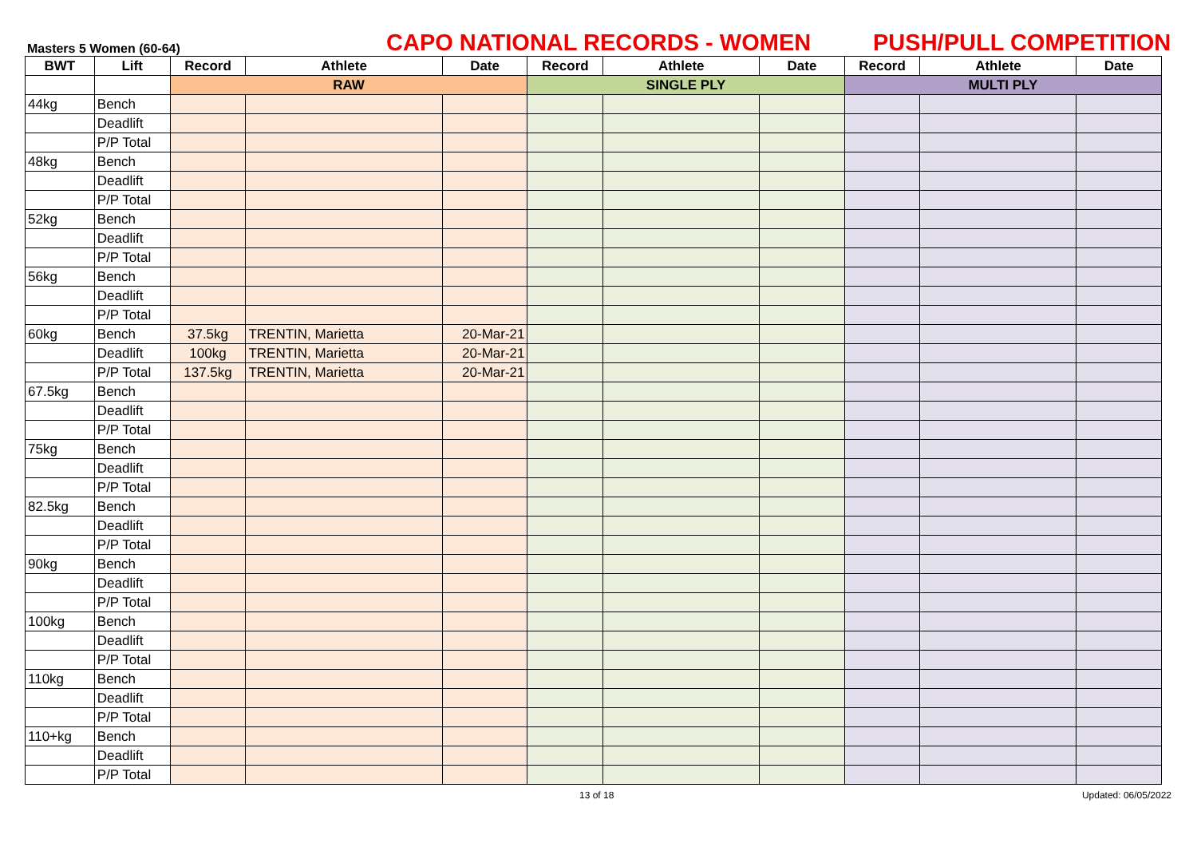Masters 5 Women (60-64)
CAPO NATIONAL RECORDS - WOMEN
PUSH/PULL COMPETITION
| BWT | Lift | Record | Athlete | Date | Record | Athlete | Date | Record | Athlete | Date |
| --- | --- | --- | --- | --- | --- | --- | --- | --- | --- | --- |
| | | RAW | | | SINGLE PLY | | | MULTI PLY | | |
| 44kg | Bench | | | | | | | | | |
| | Deadlift | | | | | | | | | |
| | P/P Total | | | | | | | | | |
| 48kg | Bench | | | | | | | | | |
| | Deadlift | | | | | | | | | |
| | P/P Total | | | | | | | | | |
| 52kg | Bench | | | | | | | | | |
| | Deadlift | | | | | | | | | |
| | P/P Total | | | | | | | | | |
| 56kg | Bench | | | | | | | | | |
| | Deadlift | | | | | | | | | |
| | P/P Total | | | | | | | | | |
| 60kg | Bench | 37.5kg | TRENTIN, Marietta | 20-Mar-21 | | | | | | |
| | Deadlift | 100kg | TRENTIN, Marietta | 20-Mar-21 | | | | | | |
| | P/P Total | 137.5kg | TRENTIN, Marietta | 20-Mar-21 | | | | | | |
| 67.5kg | Bench | | | | | | | | | |
| | Deadlift | | | | | | | | | |
| | P/P Total | | | | | | | | | |
| 75kg | Bench | | | | | | | | | |
| | Deadlift | | | | | | | | | |
| | P/P Total | | | | | | | | | |
| 82.5kg | Bench | | | | | | | | | |
| | Deadlift | | | | | | | | | |
| | P/P Total | | | | | | | | | |
| 90kg | Bench | | | | | | | | | |
| | Deadlift | | | | | | | | | |
| | P/P Total | | | | | | | | | |
| 100kg | Bench | | | | | | | | | |
| | Deadlift | | | | | | | | | |
| | P/P Total | | | | | | | | | |
| 110kg | Bench | | | | | | | | | |
| | Deadlift | | | | | | | | | |
| | P/P Total | | | | | | | | | |
| 110+kg | Bench | | | | | | | | | |
| | Deadlift | | | | | | | | | |
| | P/P Total | | | | | | | | | |
13 of 18 Updated: 06/05/2022